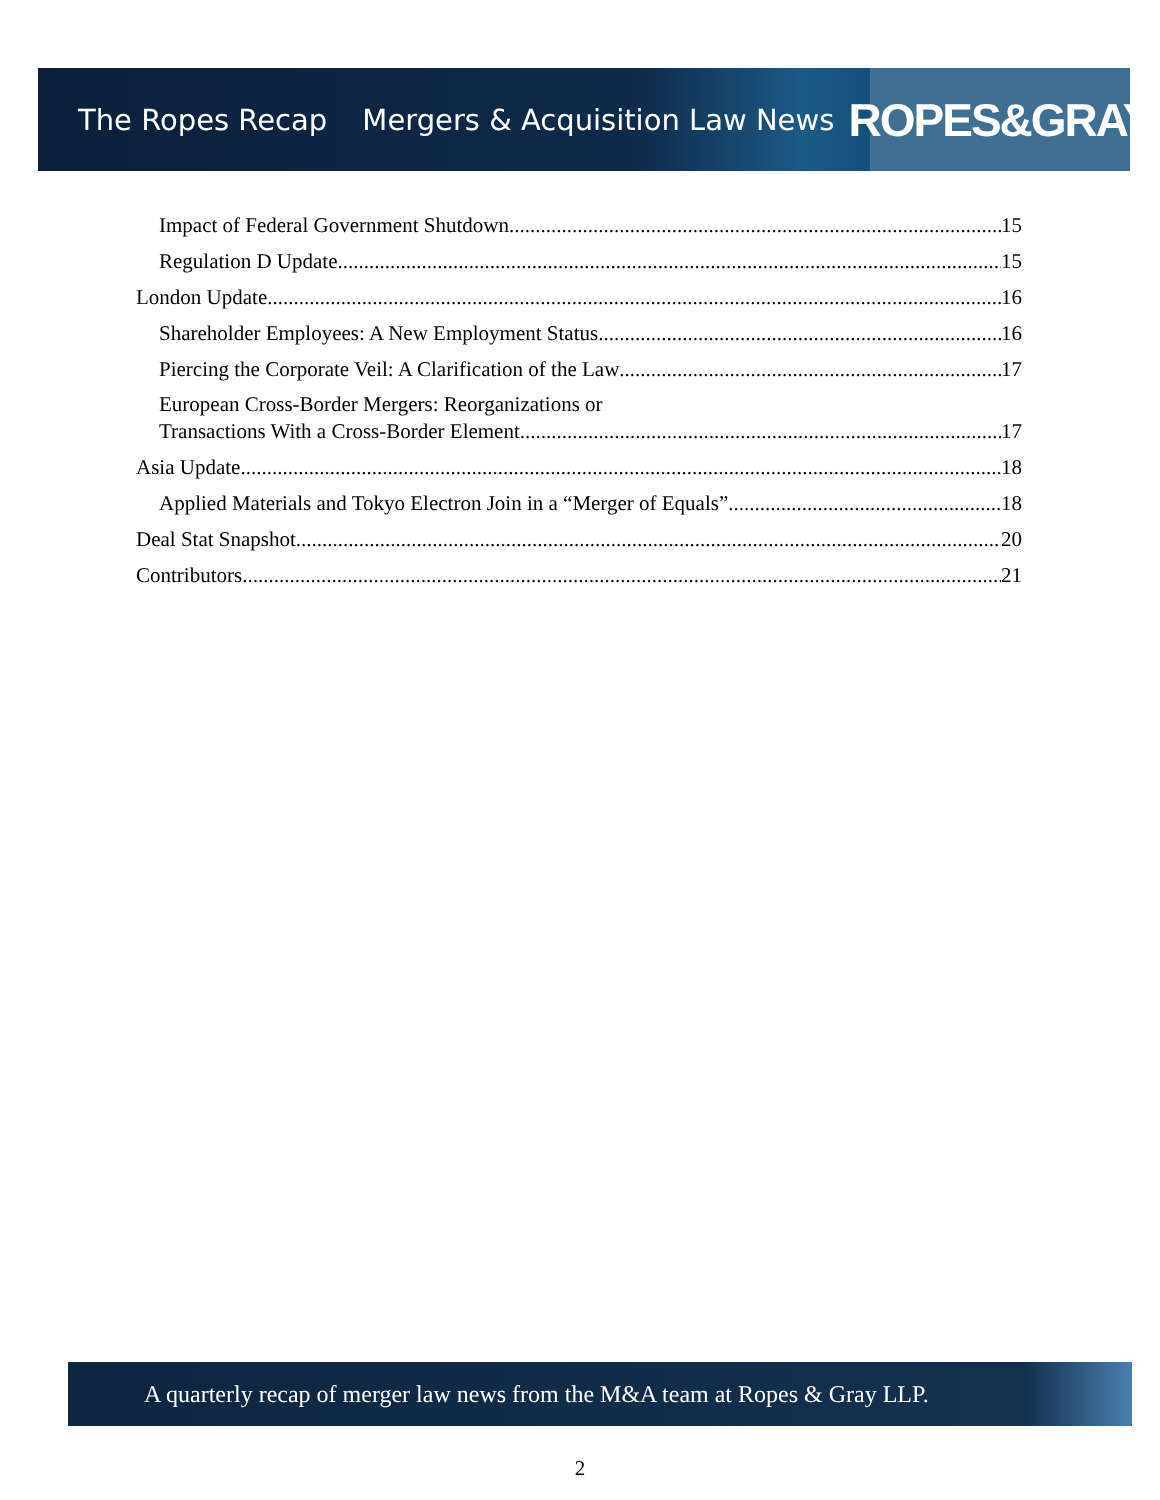The Ropes Recap Mergers & Acquisition Law News
ROPES&GRAY
Impact of Federal Government Shutdown 15
Regulation D Update 15
London Update 16
Shareholder Employees: A New Employment Status 16
Piercing the Corporate Veil: A Clarification of the Law 17
European Cross-Border Mergers: Reorganizations or
Transactions With a Cross-Border Element 17
Asia Update 18
Applied Materials and Tokyo Electron Join in a “Merger of Equals” 18
Deal Stat Snapshot 20
Contributors 21
A quarterly recap of merger law news from the M&A team at Ropes & Gray LLP.
2